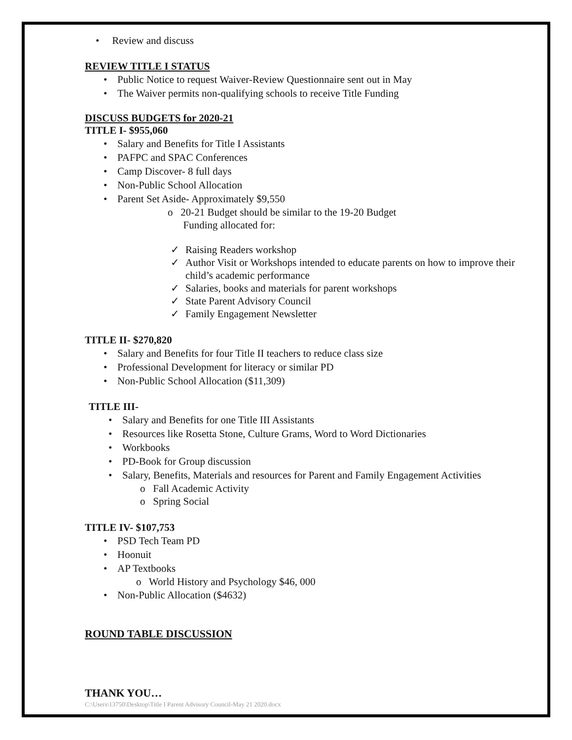• Review and discuss
REVIEW TITLE I STATUS
• Public Notice to request Waiver-Review Questionnaire sent out in May
• The Waiver permits non-qualifying schools to receive Title Funding
DISCUSS BUDGETS for 2020-21
TITLE I- $955,060
• Salary and Benefits for Title I Assistants
• PAFPC and SPAC Conferences
• Camp Discover- 8 full days
• Non-Public School Allocation
• Parent Set Aside- Approximately $9,550
o 20-21 Budget should be similar to the 19-20 Budget
Funding allocated for:
✓ Raising Readers workshop
✓ Author Visit or Workshops intended to educate parents on how to improve their child’s academic performance
✓ Salaries, books and materials for parent workshops
✓ State Parent Advisory Council
✓ Family Engagement Newsletter
TITLE II- $270,820
• Salary and Benefits for four Title II teachers to reduce class size
• Professional Development for literacy or similar PD
• Non-Public School Allocation ($11,309)
TITLE III-
• Salary and Benefits for one Title III Assistants
• Resources like Rosetta Stone, Culture Grams, Word to Word Dictionaries
• Workbooks
• PD-Book for Group discussion
• Salary, Benefits, Materials and resources for Parent and Family Engagement Activities
o Fall Academic Activity
o Spring Social
TITLE IV- $107,753
• PSD Tech Team PD
• Hoonuit
• AP Textbooks
o World History and Psychology $46, 000
• Non-Public Allocation ($4632)
ROUND TABLE DISCUSSION
THANK YOU…
C:\Users\13750\Desktop\Title I Parent Advisory Council-May 21 2020.docx